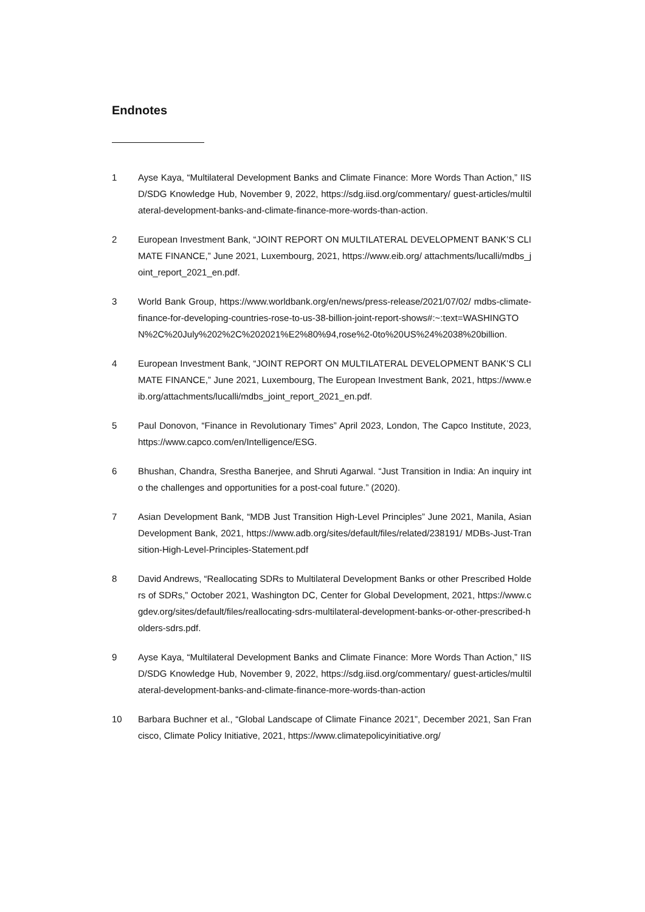Endnotes
1 Ayse Kaya, “Multilateral Development Banks and Climate Finance: More Words Than Action,” IISD/SDG Knowledge Hub, November 9, 2022, https://sdg.iisd.org/commentary/ guest-articles/multilateral-development-banks-and-climate-finance-more-words-than-action.
2 European Investment Bank, “JOINT REPORT ON MULTILATERAL DEVELOPMENT BANK’S CLIMATE FINANCE,” June 2021, Luxembourg, 2021, https://www.eib.org/ attachments/lucalli/mdbs_joint_report_2021_en.pdf.
3 World Bank Group, https://www.worldbank.org/en/news/press-release/2021/07/02/ mdbs-climate-finance-for-developing-countries-rose-to-us-38-billion-joint-report-shows#:~:text=WASHINGTON%2C%20July%202%2C%202021%E2%80%94,rose%2-0to%20US%24%2038%20billion.
4 European Investment Bank, “JOINT REPORT ON MULTILATERAL DEVELOPMENT BANK’S CLIMATE FINANCE,” June 2021, Luxembourg, The European Investment Bank, 2021, https://www.eib.org/attachments/lucalli/mdbs_joint_report_2021_en.pdf.
5 Paul Donovon, “Finance in Revolutionary Times” April 2023, London, The Capco Institute, 2023, https://www.capco.com/en/Intelligence/ESG.
6 Bhushan, Chandra, Srestha Banerjee, and Shruti Agarwal. “Just Transition in India: An inquiry into the challenges and opportunities for a post-coal future.” (2020).
7 Asian Development Bank, “MDB Just Transition High-Level Principles” June 2021, Manila, Asian Development Bank, 2021, https://www.adb.org/sites/default/files/related/238191/ MDBs-Just-Transition-High-Level-Principles-Statement.pdf
8 David Andrews, “Reallocating SDRs to Multilateral Development Banks or other Prescribed Holders of SDRs,” October 2021, Washington DC, Center for Global Development, 2021, https://www.cgdev.org/sites/default/files/reallocating-sdrs-multilateral-development-banks-or-other-prescribed-holders-sdrs.pdf.
9 Ayse Kaya, “Multilateral Development Banks and Climate Finance: More Words Than Action,” IISD/SDG Knowledge Hub, November 9, 2022, https://sdg.iisd.org/commentary/ guest-articles/multilateral-development-banks-and-climate-finance-more-words-than-action
10 Barbara Buchner et al., “Global Landscape of Climate Finance 2021”, December 2021, San Francisco, Climate Policy Initiative, 2021, https://www.climatepolicyinitiative.org/